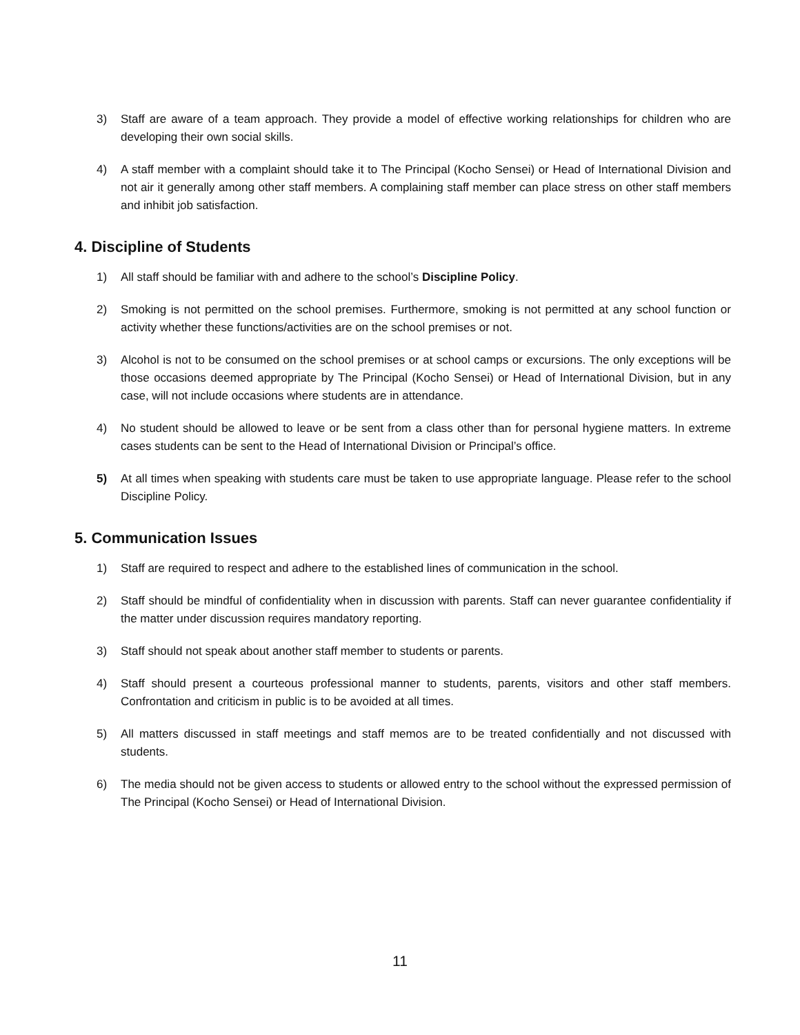3) Staff are aware of a team approach. They provide a model of effective working relationships for children who are developing their own social skills.
4) A staff member with a complaint should take it to The Principal (Kocho Sensei) or Head of International Division and not air it generally among other staff members. A complaining staff member can place stress on other staff members and inhibit job satisfaction.
4. Discipline of Students
1) All staff should be familiar with and adhere to the school’s Discipline Policy.
2) Smoking is not permitted on the school premises. Furthermore, smoking is not permitted at any school function or activity whether these functions/activities are on the school premises or not.
3) Alcohol is not to be consumed on the school premises or at school camps or excursions. The only exceptions will be those occasions deemed appropriate by The Principal (Kocho Sensei) or Head of International Division, but in any case, will not include occasions where students are in attendance.
4) No student should be allowed to leave or be sent from a class other than for personal hygiene matters. In extreme cases students can be sent to the Head of International Division or Principal’s office.
5) At all times when speaking with students care must be taken to use appropriate language. Please refer to the school Discipline Policy.
5. Communication Issues
1) Staff are required to respect and adhere to the established lines of communication in the school.
2) Staff should be mindful of confidentiality when in discussion with parents. Staff can never guarantee confidentiality if the matter under discussion requires mandatory reporting.
3) Staff should not speak about another staff member to students or parents.
4) Staff should present a courteous professional manner to students, parents, visitors and other staff members. Confrontation and criticism in public is to be avoided at all times.
5) All matters discussed in staff meetings and staff memos are to be treated confidentially and not discussed with students.
6) The media should not be given access to students or allowed entry to the school without the expressed permission of The Principal (Kocho Sensei) or Head of International Division.
11